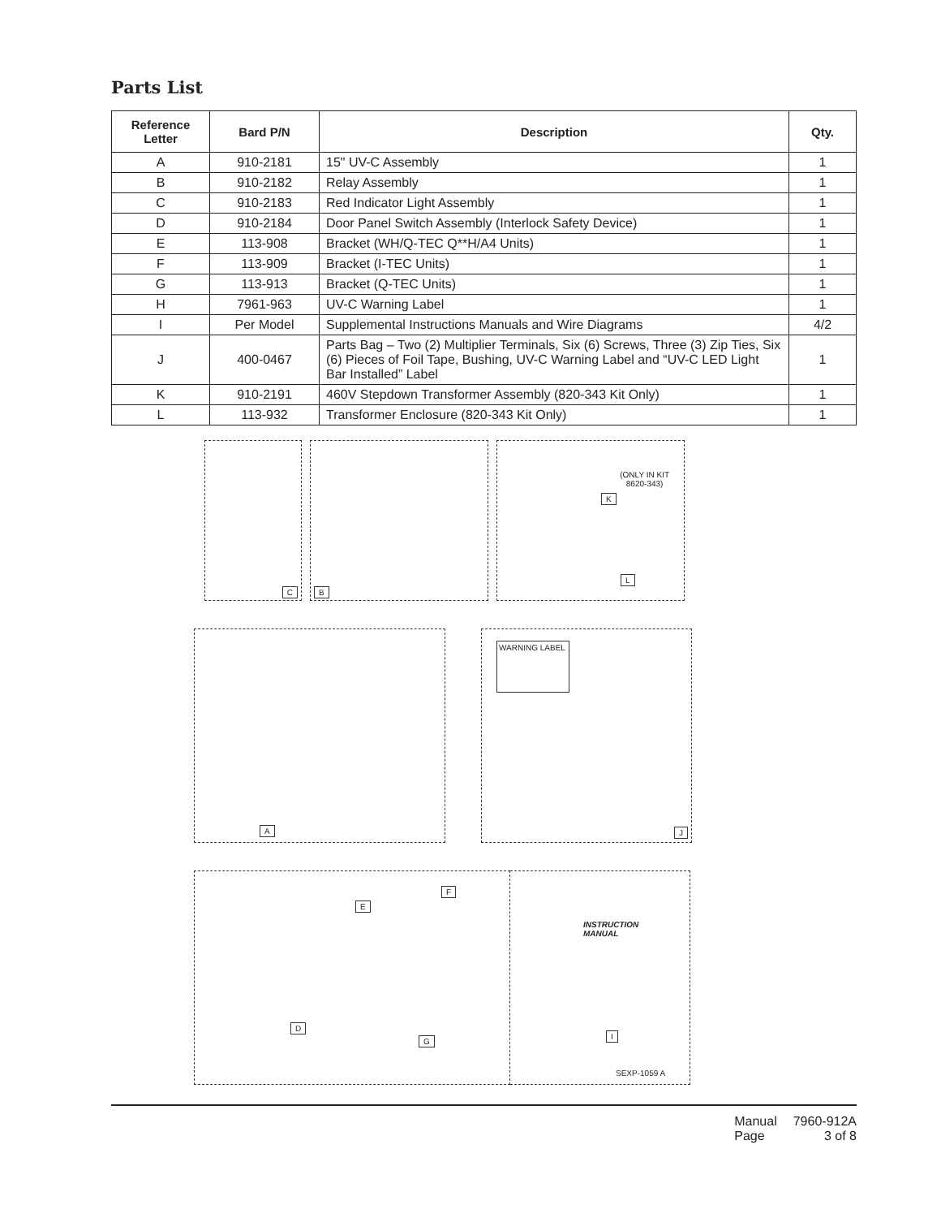Parts List
| Reference Letter | Bard P/N | Description | Qty. |
| --- | --- | --- | --- |
| A | 910-2181 | 15" UV-C Assembly | 1 |
| B | 910-2182 | Relay Assembly | 1 |
| C | 910-2183 | Red Indicator Light Assembly | 1 |
| D | 910-2184 | Door Panel Switch Assembly (Interlock Safety Device) | 1 |
| E | 113-908 | Bracket (WH/Q-TEC Q**H/A4 Units) | 1 |
| F | 113-909 | Bracket (I-TEC Units) | 1 |
| G | 113-913 | Bracket (Q-TEC Units) | 1 |
| H | 7961-963 | UV-C Warning Label | 1 |
| I | Per Model | Supplemental Instructions Manuals and Wire Diagrams | 4/2 |
| J | 400-0467 | Parts Bag – Two (2) Multiplier Terminals, Six (6) Screws, Three (3) Zip Ties, Six (6) Pieces of Foil Tape, Bushing, UV-C Warning Label and “UV-C LED Light Bar Installed” Label | 1 |
| K | 910-2191 | 460V Stepdown Transformer Assembly (820-343 Kit Only) | 1 |
| L | 113-932 | Transformer Enclosure (820-343 Kit Only) | 1 |
C
B
(ONLY IN KIT
8620-343)
K
L
A
WARNING LABEL
J
F
E
D
G
INSTRUCTION
MANUAL
I
SEXP-1059 A
| Manual | 7960-912A |
| Page | 3 of 8 |